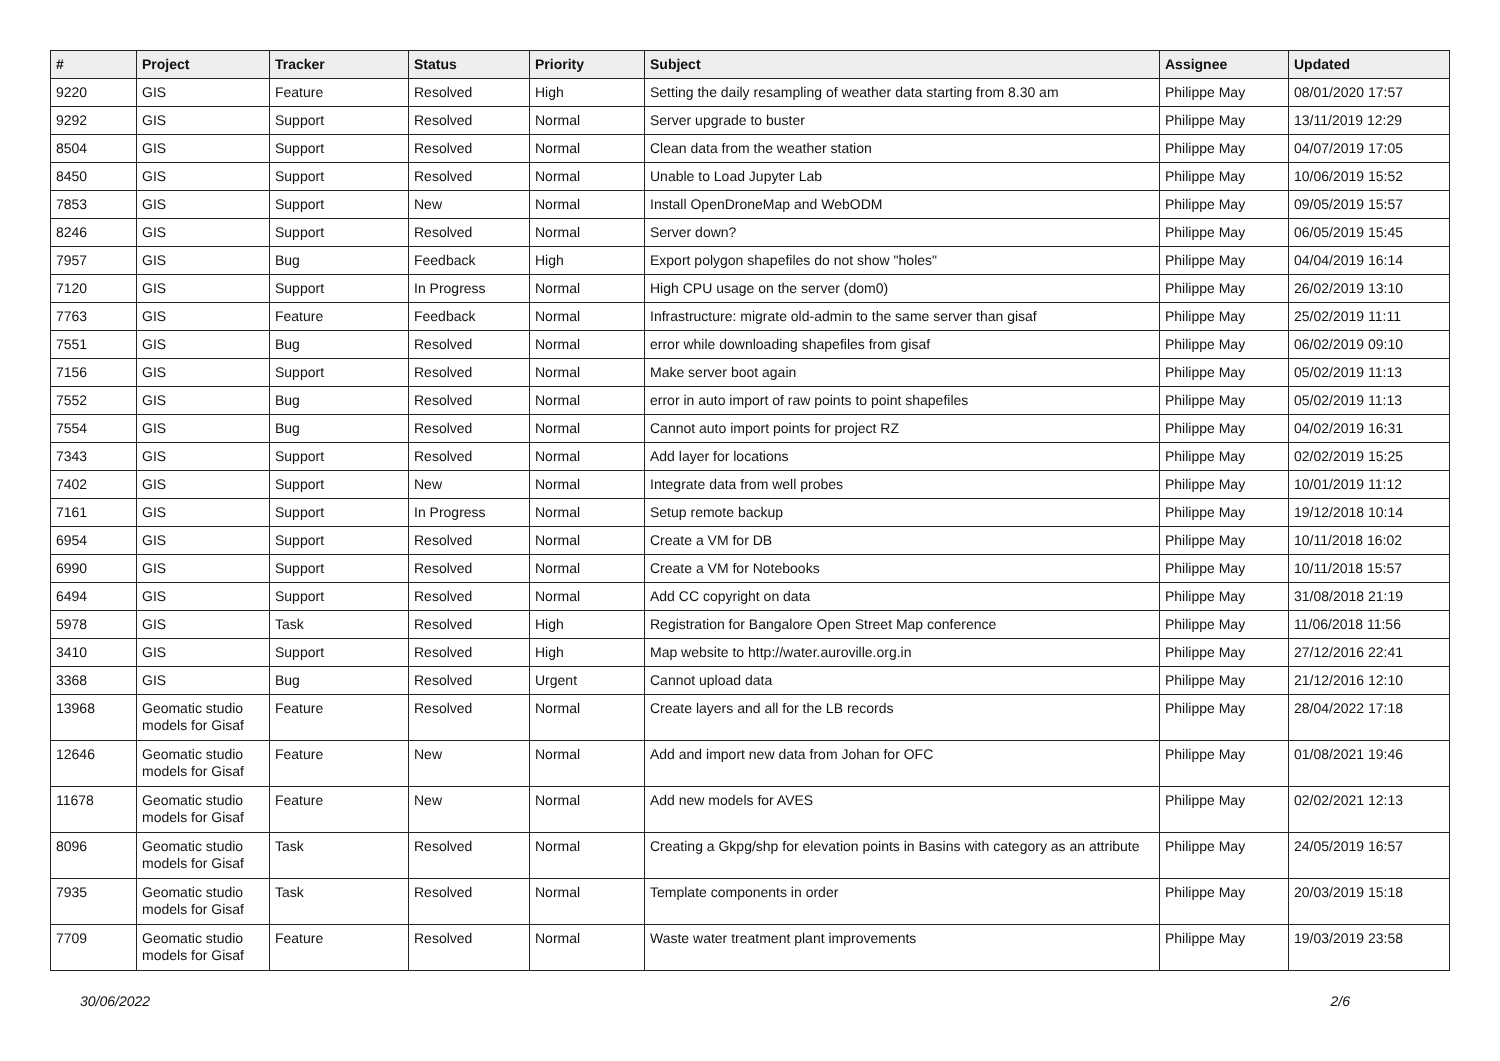| # | Project | Tracker | Status | Priority | Subject | Assignee | Updated |
| --- | --- | --- | --- | --- | --- | --- | --- |
| 9220 | GIS | Feature | Resolved | High | Setting the daily resampling of weather data starting from 8.30 am | Philippe May | 08/01/2020 17:57 |
| 9292 | GIS | Support | Resolved | Normal | Server upgrade to buster | Philippe May | 13/11/2019 12:29 |
| 8504 | GIS | Support | Resolved | Normal | Clean data from the weather station | Philippe May | 04/07/2019 17:05 |
| 8450 | GIS | Support | Resolved | Normal | Unable to Load Jupyter Lab | Philippe May | 10/06/2019 15:52 |
| 7853 | GIS | Support | New | Normal | Install OpenDroneMap and WebODM | Philippe May | 09/05/2019 15:57 |
| 8246 | GIS | Support | Resolved | Normal | Server down? | Philippe May | 06/05/2019 15:45 |
| 7957 | GIS | Bug | Feedback | High | Export polygon shapefiles do not show "holes" | Philippe May | 04/04/2019 16:14 |
| 7120 | GIS | Support | In Progress | Normal | High CPU usage on the server (dom0) | Philippe May | 26/02/2019 13:10 |
| 7763 | GIS | Feature | Feedback | Normal | Infrastructure: migrate old-admin to the same server than gisaf | Philippe May | 25/02/2019 11:11 |
| 7551 | GIS | Bug | Resolved | Normal | error while downloading shapefiles from gisaf | Philippe May | 06/02/2019 09:10 |
| 7156 | GIS | Support | Resolved | Normal | Make server boot again | Philippe May | 05/02/2019 11:13 |
| 7552 | GIS | Bug | Resolved | Normal | error in auto import of raw points to point shapefiles | Philippe May | 05/02/2019 11:13 |
| 7554 | GIS | Bug | Resolved | Normal | Cannot auto import points for project RZ | Philippe May | 04/02/2019 16:31 |
| 7343 | GIS | Support | Resolved | Normal | Add layer for locations | Philippe May | 02/02/2019 15:25 |
| 7402 | GIS | Support | New | Normal | Integrate data from well probes | Philippe May | 10/01/2019 11:12 |
| 7161 | GIS | Support | In Progress | Normal | Setup remote backup | Philippe May | 19/12/2018 10:14 |
| 6954 | GIS | Support | Resolved | Normal | Create a VM for DB | Philippe May | 10/11/2018 16:02 |
| 6990 | GIS | Support | Resolved | Normal | Create a VM for Notebooks | Philippe May | 10/11/2018 15:57 |
| 6494 | GIS | Support | Resolved | Normal | Add CC copyright on data | Philippe May | 31/08/2018 21:19 |
| 5978 | GIS | Task | Resolved | High | Registration for Bangalore Open Street Map conference | Philippe May | 11/06/2018 11:56 |
| 3410 | GIS | Support | Resolved | High | Map website to http://water.auroville.org.in | Philippe May | 27/12/2016 22:41 |
| 3368 | GIS | Bug | Resolved | Urgent | Cannot upload data | Philippe May | 21/12/2016 12:10 |
| 13968 | Geomatic studio models for Gisaf | Feature | Resolved | Normal | Create layers and all for the LB records | Philippe May | 28/04/2022 17:18 |
| 12646 | Geomatic studio models for Gisaf | Feature | New | Normal | Add and import new data from Johan for OFC | Philippe May | 01/08/2021 19:46 |
| 11678 | Geomatic studio models for Gisaf | Feature | New | Normal | Add new models for AVES | Philippe May | 02/02/2021 12:13 |
| 8096 | Geomatic studio models for Gisaf | Task | Resolved | Normal | Creating a Gkpg/shp for elevation points in Basins with category as an attribute | Philippe May | 24/05/2019 16:57 |
| 7935 | Geomatic studio models for Gisaf | Task | Resolved | Normal | Template components in order | Philippe May | 20/03/2019 15:18 |
| 7709 | Geomatic studio models for Gisaf | Feature | Resolved | Normal | Waste water treatment plant improvements | Philippe May | 19/03/2019 23:58 |
30/06/2022 2/6